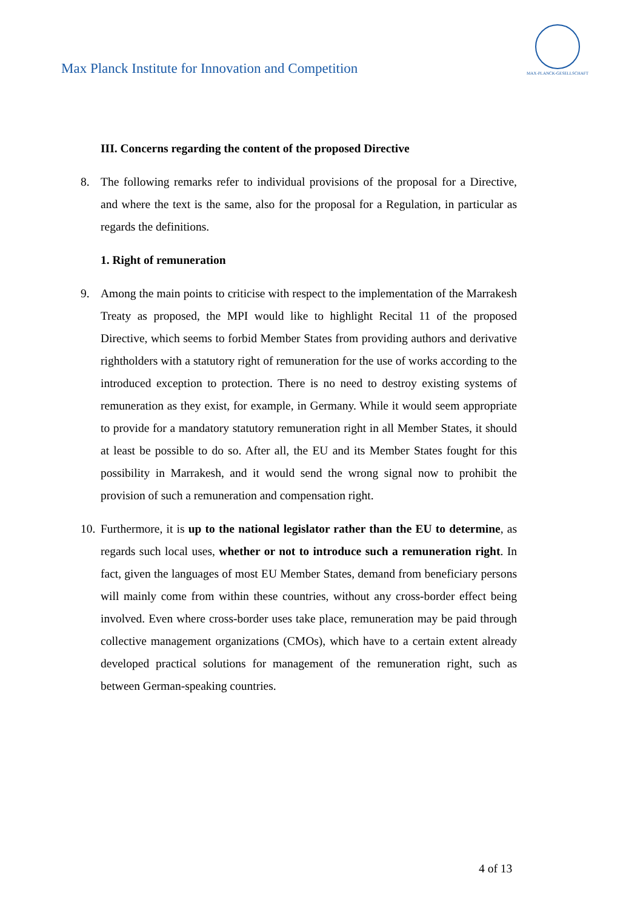Max Planck Institute for Innovation and Competition
MAX-PLANCK-GESELLSCHAFT
III. Concerns regarding the content of the proposed Directive
8. The following remarks refer to individual provisions of the proposal for a Directive, and where the text is the same, also for the proposal for a Regulation, in particular as regards the definitions.
1. Right of remuneration
9. Among the main points to criticise with respect to the implementation of the Marrakesh Treaty as proposed, the MPI would like to highlight Recital 11 of the proposed Directive, which seems to forbid Member States from providing authors and derivative rightholders with a statutory right of remuneration for the use of works according to the introduced exception to protection. There is no need to destroy existing systems of remuneration as they exist, for example, in Germany. While it would seem appropriate to provide for a mandatory statutory remuneration right in all Member States, it should at least be possible to do so. After all, the EU and its Member States fought for this possibility in Marrakesh, and it would send the wrong signal now to prohibit the provision of such a remuneration and compensation right.
10. Furthermore, it is up to the national legislator rather than the EU to determine, as regards such local uses, whether or not to introduce such a remuneration right. In fact, given the languages of most EU Member States, demand from beneficiary persons will mainly come from within these countries, without any cross-border effect being involved. Even where cross-border uses take place, remuneration may be paid through collective management organizations (CMOs), which have to a certain extent already developed practical solutions for management of the remuneration right, such as between German-speaking countries.
4 of 13